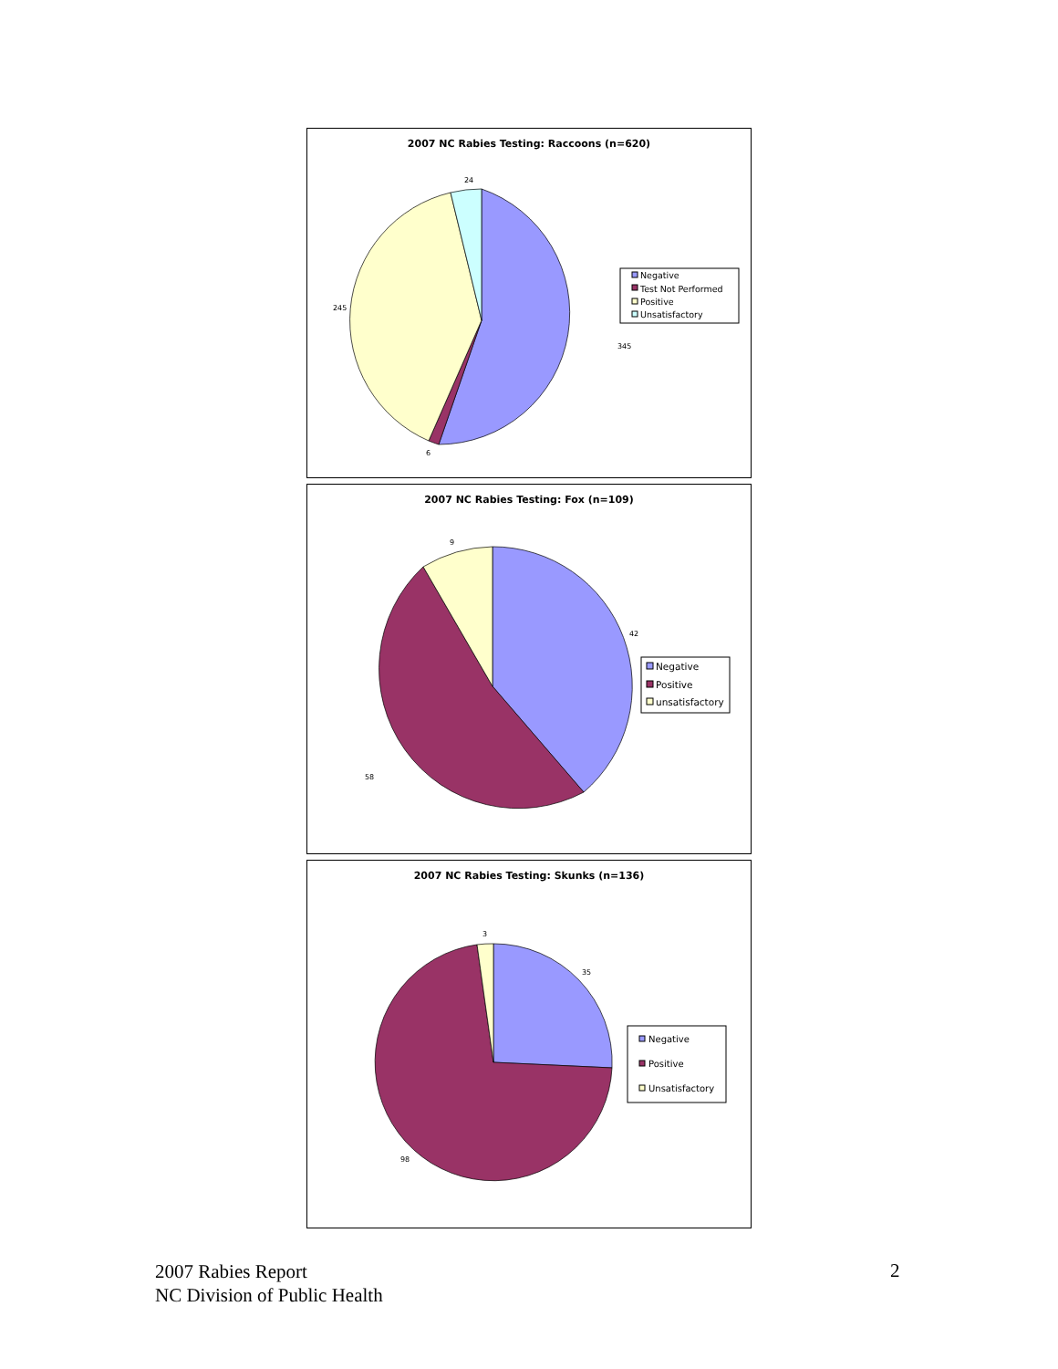2007 NC Rabies Testing: Raccoons (n=620)
24
245
345
6
Negative
Test Not Performed
Positive
Unsatisfactory
2007 NC Rabies Testing: Fox (n=109)
9
42
58
Negative
Positive
unsatisfactory
2007 NC Rabies Testing: Skunks (n=136)
3
35
98
Negative
Positive
Unsatisfactory
2007 Rabies Report
NC Division of Public Health
2